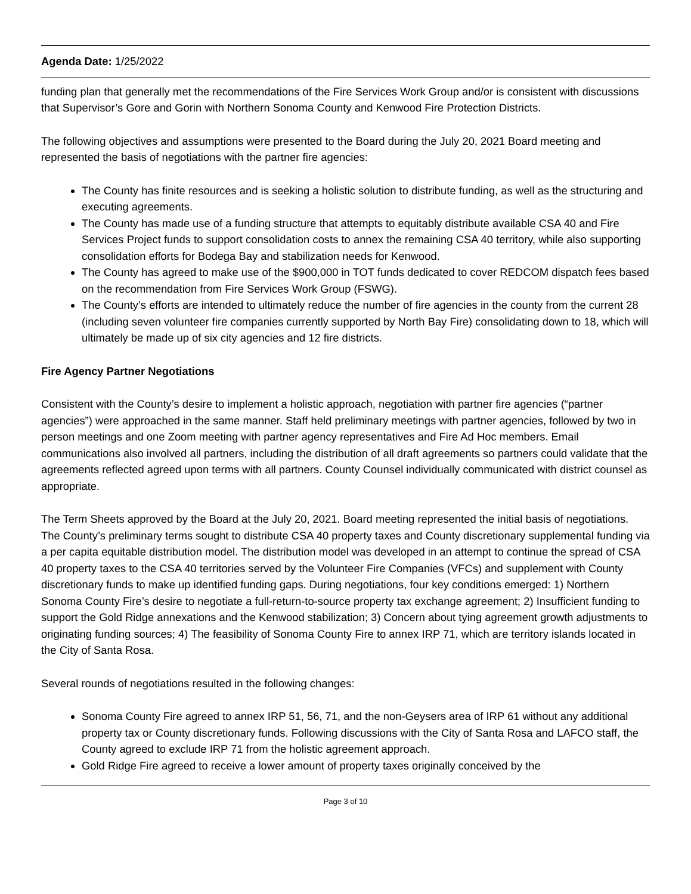Agenda Date: 1/25/2022
funding plan that generally met the recommendations of the Fire Services Work Group and/or is consistent with discussions that Supervisor’s Gore and Gorin with Northern Sonoma County and Kenwood Fire Protection Districts.
The following objectives and assumptions were presented to the Board during the July 20, 2021 Board meeting and represented the basis of negotiations with the partner fire agencies:
The County has finite resources and is seeking a holistic solution to distribute funding, as well as the structuring and executing agreements.
The County has made use of a funding structure that attempts to equitably distribute available CSA 40 and Fire Services Project funds to support consolidation costs to annex the remaining CSA 40 territory, while also supporting consolidation efforts for Bodega Bay and stabilization needs for Kenwood.
The County has agreed to make use of the $900,000 in TOT funds dedicated to cover REDCOM dispatch fees based on the recommendation from Fire Services Work Group (FSWG).
The County’s efforts are intended to ultimately reduce the number of fire agencies in the county from the current 28 (including seven volunteer fire companies currently supported by North Bay Fire) consolidating down to 18, which will ultimately be made up of six city agencies and 12 fire districts.
Fire Agency Partner Negotiations
Consistent with the County’s desire to implement a holistic approach, negotiation with partner fire agencies (“partner agencies”) were approached in the same manner. Staff held preliminary meetings with partner agencies, followed by two in person meetings and one Zoom meeting with partner agency representatives and Fire Ad Hoc members. Email communications also involved all partners, including the distribution of all draft agreements so partners could validate that the agreements reflected agreed upon terms with all partners. County Counsel individually communicated with district counsel as appropriate.
The Term Sheets approved by the Board at the July 20, 2021. Board meeting represented the initial basis of negotiations. The County’s preliminary terms sought to distribute CSA 40 property taxes and County discretionary supplemental funding via a per capita equitable distribution model. The distribution model was developed in an attempt to continue the spread of CSA 40 property taxes to the CSA 40 territories served by the Volunteer Fire Companies (VFCs) and supplement with County discretionary funds to make up identified funding gaps. During negotiations, four key conditions emerged: 1) Northern Sonoma County Fire’s desire to negotiate a full-return-to-source property tax exchange agreement; 2) Insufficient funding to support the Gold Ridge annexations and the Kenwood stabilization; 3) Concern about tying agreement growth adjustments to originating funding sources; 4) The feasibility of Sonoma County Fire to annex IRP 71, which are territory islands located in the City of Santa Rosa.
Several rounds of negotiations resulted in the following changes:
Sonoma County Fire agreed to annex IRP 51, 56, 71, and the non-Geysers area of IRP 61 without any additional property tax or County discretionary funds. Following discussions with the City of Santa Rosa and LAFCO staff, the County agreed to exclude IRP 71 from the holistic agreement approach.
Gold Ridge Fire agreed to receive a lower amount of property taxes originally conceived by the
Page 3 of 10